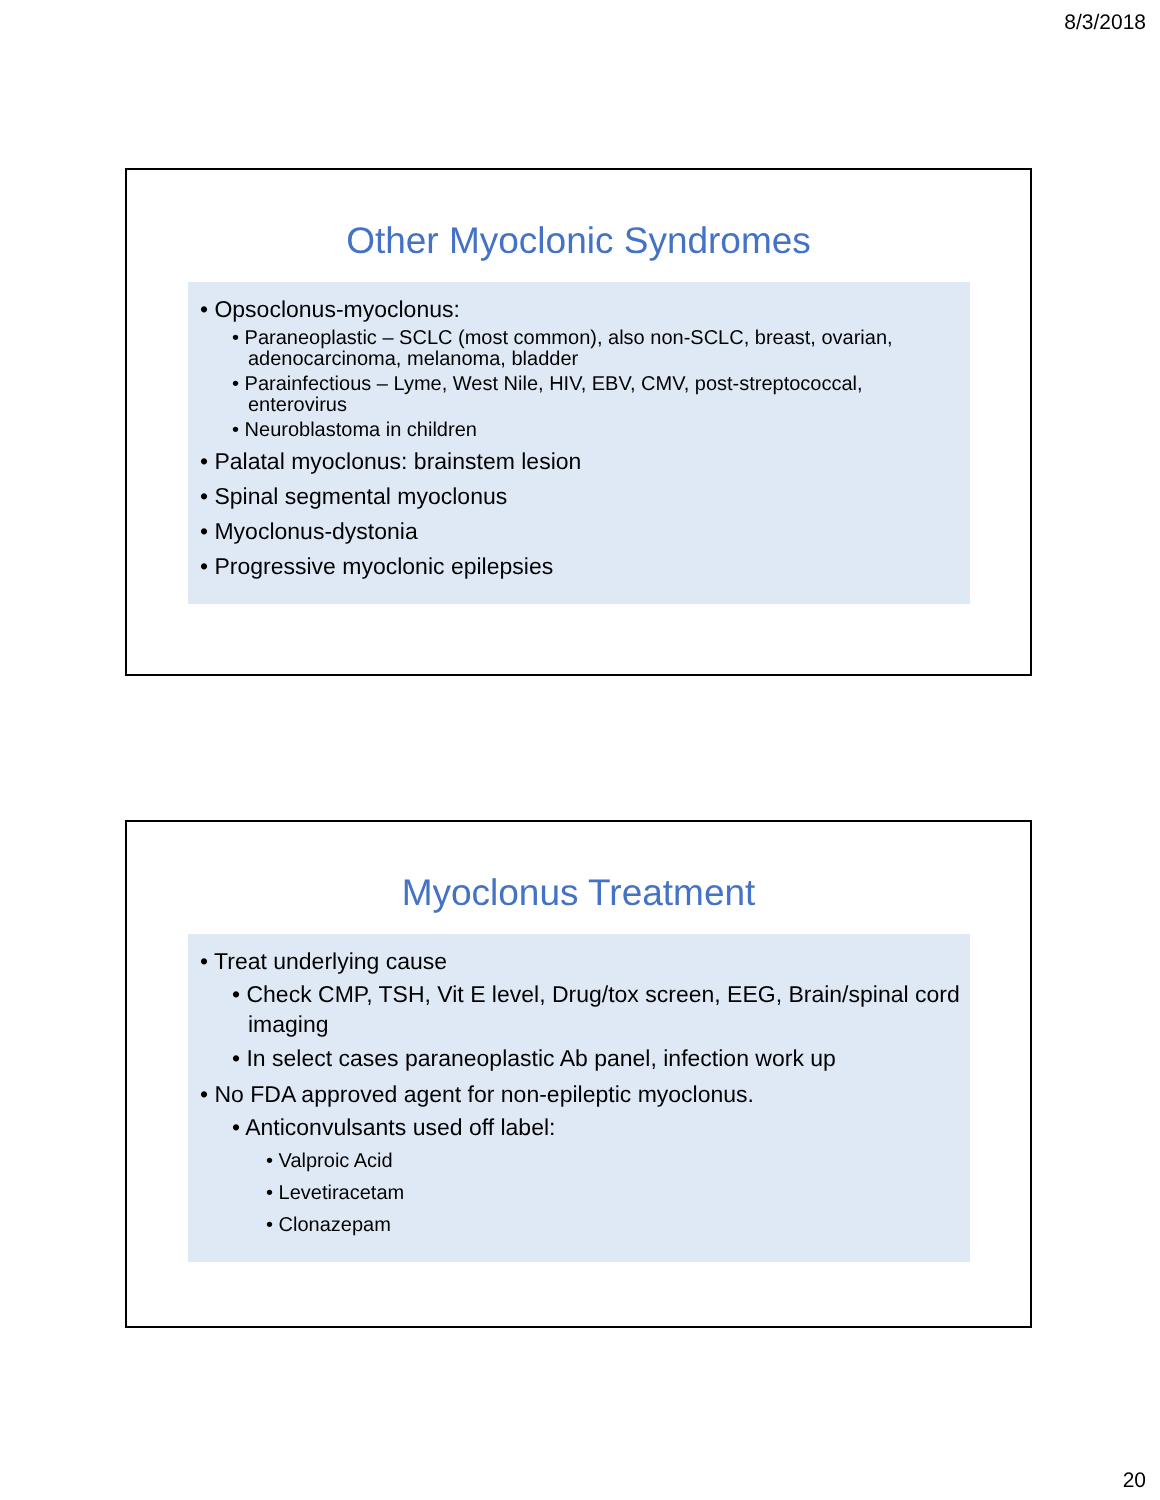8/3/2018
Other Myoclonic Syndromes
• Opsoclonus-myoclonus:
• Paraneoplastic – SCLC (most common), also non-SCLC, breast, ovarian, adenocarcinoma, melanoma, bladder
• Parainfectious – Lyme, West Nile, HIV, EBV, CMV, post-streptococcal, enterovirus
• Neuroblastoma in children
• Palatal myoclonus: brainstem lesion
• Spinal segmental myoclonus
• Myoclonus-dystonia
• Progressive myoclonic epilepsies
Myoclonus Treatment
• Treat underlying cause
• Check CMP, TSH, Vit E level, Drug/tox screen, EEG, Brain/spinal cord imaging
• In select cases paraneoplastic Ab panel, infection work up
• No FDA approved agent for non-epileptic myoclonus.
• Anticonvulsants used off label:
• Valproic Acid
• Levetiracetam
• Clonazepam
20